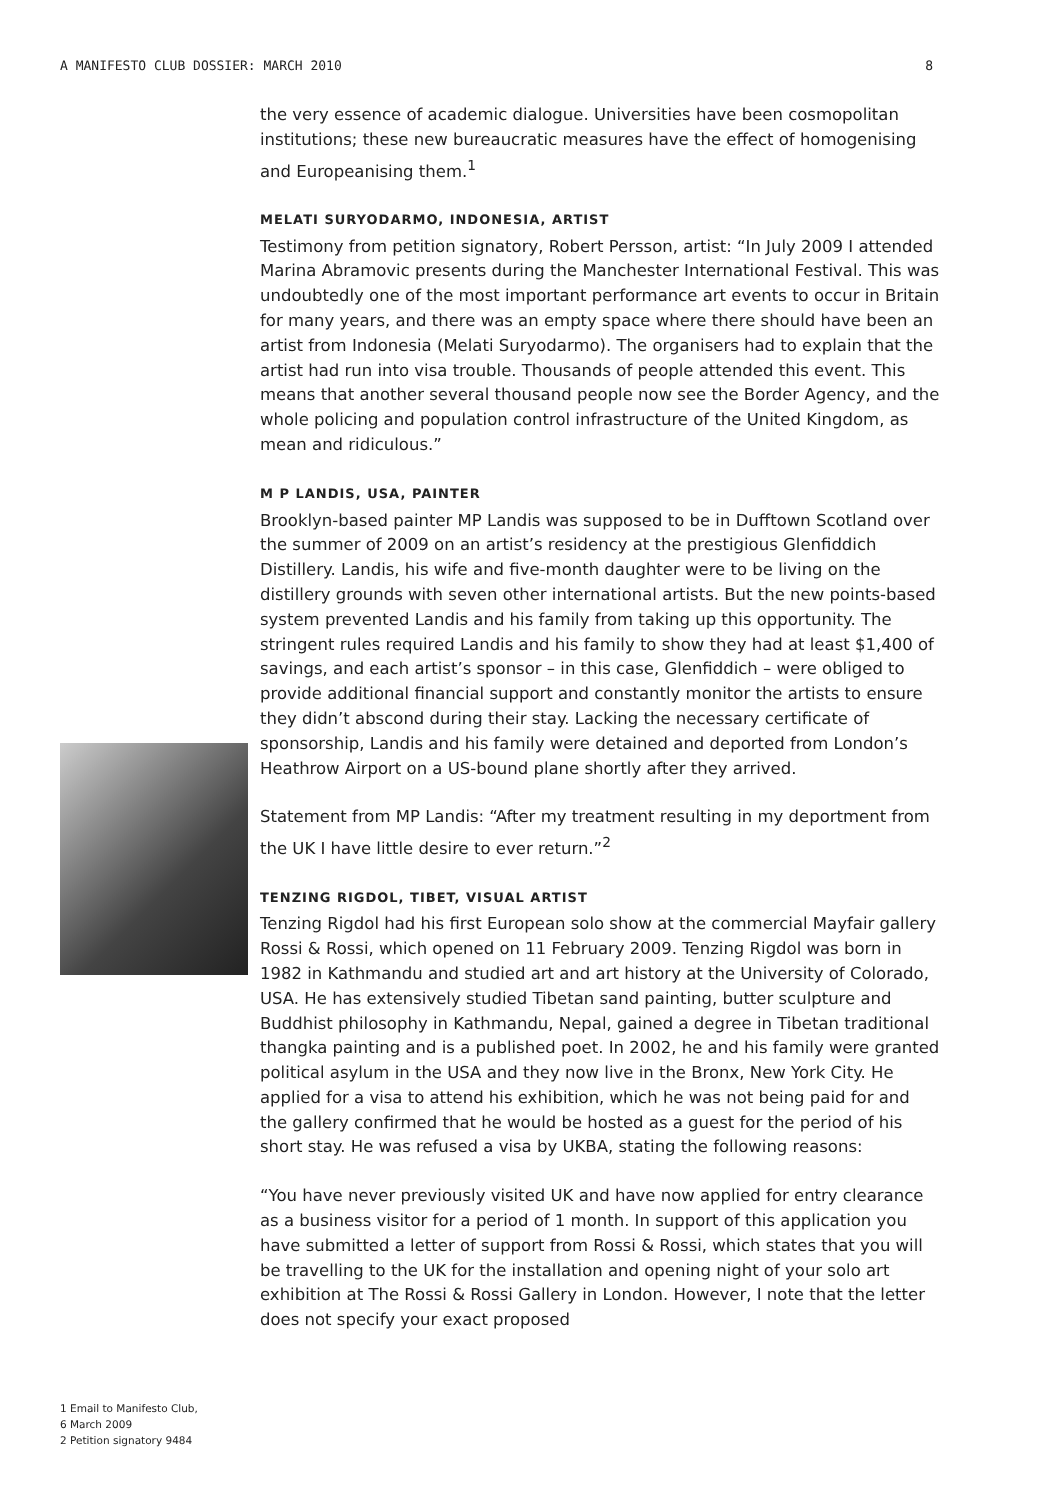A MANIFESTO CLUB DOSSIER: MARCH 2010 8
1 Email to Manifesto Club,
6 March 2009
2 Petition signatory 9484
the very essence of academic dialogue. Universities have been cosmopolitan institutions; these new bureaucratic measures have the effect of homogenising and Europeanising them.<sup>1</sup>
MELATI SURYODARMO, INDONESIA, ARTIST
Testimony from petition signatory, Robert Persson, artist: “In July 2009 I attended Marina Abramovic presents during the Manchester International Festival. This was undoubtedly one of the most important performance art events to occur in Britain for many years, and there was an empty space where there should have been an artist from Indonesia (Melati Suryodarmo). The organisers had to explain that the artist had run into visa trouble. Thousands of people attended this event. This means that another several thousand people now see the Border Agency, and the whole policing and population control infrastructure of the United Kingdom, as mean and ridiculous.”
M P LANDIS, USA, PAINTER
Brooklyn-based painter MP Landis was supposed to be in Dufftown Scotland over the summer of 2009 on an artist’s residency at the prestigious Glenfiddich Distillery. Landis, his wife and five-month daughter were to be living on the distillery grounds with seven other international artists. But the new points-based system prevented Landis and his family from taking up this opportunity. The stringent rules required Landis and his family to show they had at least $1,400 of savings, and each artist’s sponsor – in this case, Glenfiddich – were obliged to provide additional financial support and constantly monitor the artists to ensure they didn’t abscond during their stay. Lacking the necessary certificate of sponsorship, Landis and his family were detained and deported from London’s Heathrow Airport on a US-bound plane shortly after they arrived.
Statement from MP Landis: “After my treatment resulting in my deportment from the UK I have little desire to ever return.”<sup>2</sup>
TENZING RIGDOL, TIBET, VISUAL ARTIST
Tenzing Rigdol had his first European solo show at the commercial Mayfair gallery Rossi & Rossi, which opened on 11 February 2009. Tenzing Rigdol was born in 1982 in Kathmandu and studied art and art history at the University of Colorado, USA. He has extensively studied Tibetan sand painting, butter sculpture and Buddhist philosophy in Kathmandu, Nepal, gained a degree in Tibetan traditional thangka painting and is a published poet. In 2002, he and his family were granted political asylum in the USA and they now live in the Bronx, New York City. He applied for a visa to attend his exhibition, which he was not being paid for and the gallery confirmed that he would be hosted as a guest for the period of his short stay. He was refused a visa by UKBA, stating the following reasons:
“You have never previously visited UK and have now applied for entry clearance as a business visitor for a period of 1 month. In support of this application you have submitted a letter of support from Rossi & Rossi, which states that you will be travelling to the UK for the installation and opening night of your solo art exhibition at The Rossi & Rossi Gallery in London. However, I note that the letter does not specify your exact proposed